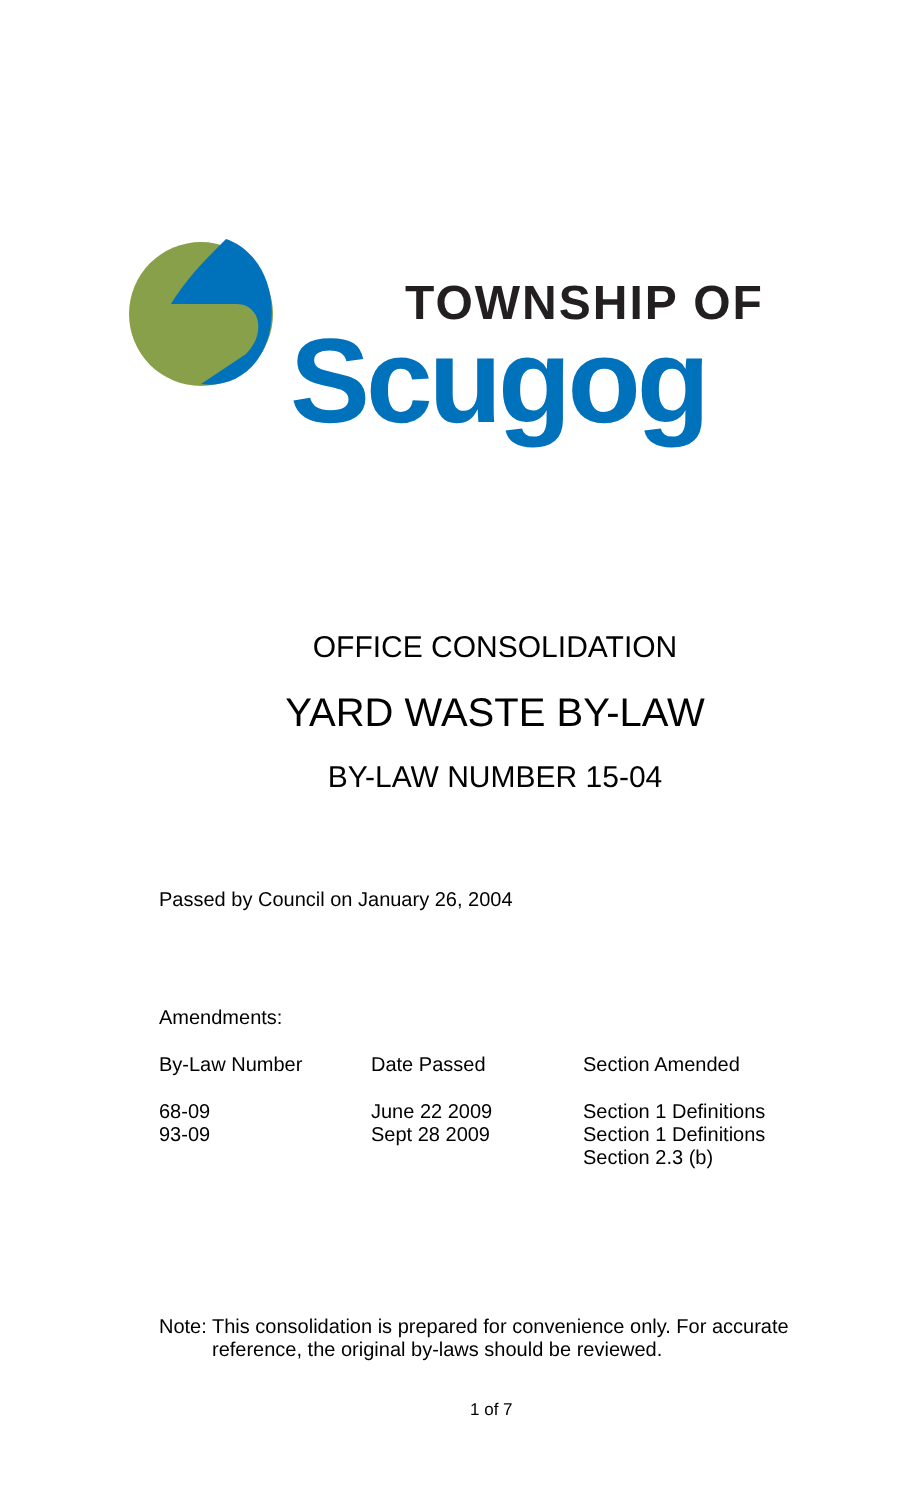TOWNSHIP OF
Scugog
OFFICE CONSOLIDATION
YARD WASTE BY-LAW
BY-LAW NUMBER 15-04
Passed by Council on January 26, 2004
Amendments:
| By-Law Number | Date Passed | Section Amended |
| --- | --- | --- |
| 68-09 93-09 | June 22 2009 Sept 28 2009 | Section 1 Definitions Section 1 Definitions Section 2.3 (b) |
Note: This consolidation is prepared for convenience only. For accurate reference, the original by-laws should be reviewed.
1 of 7